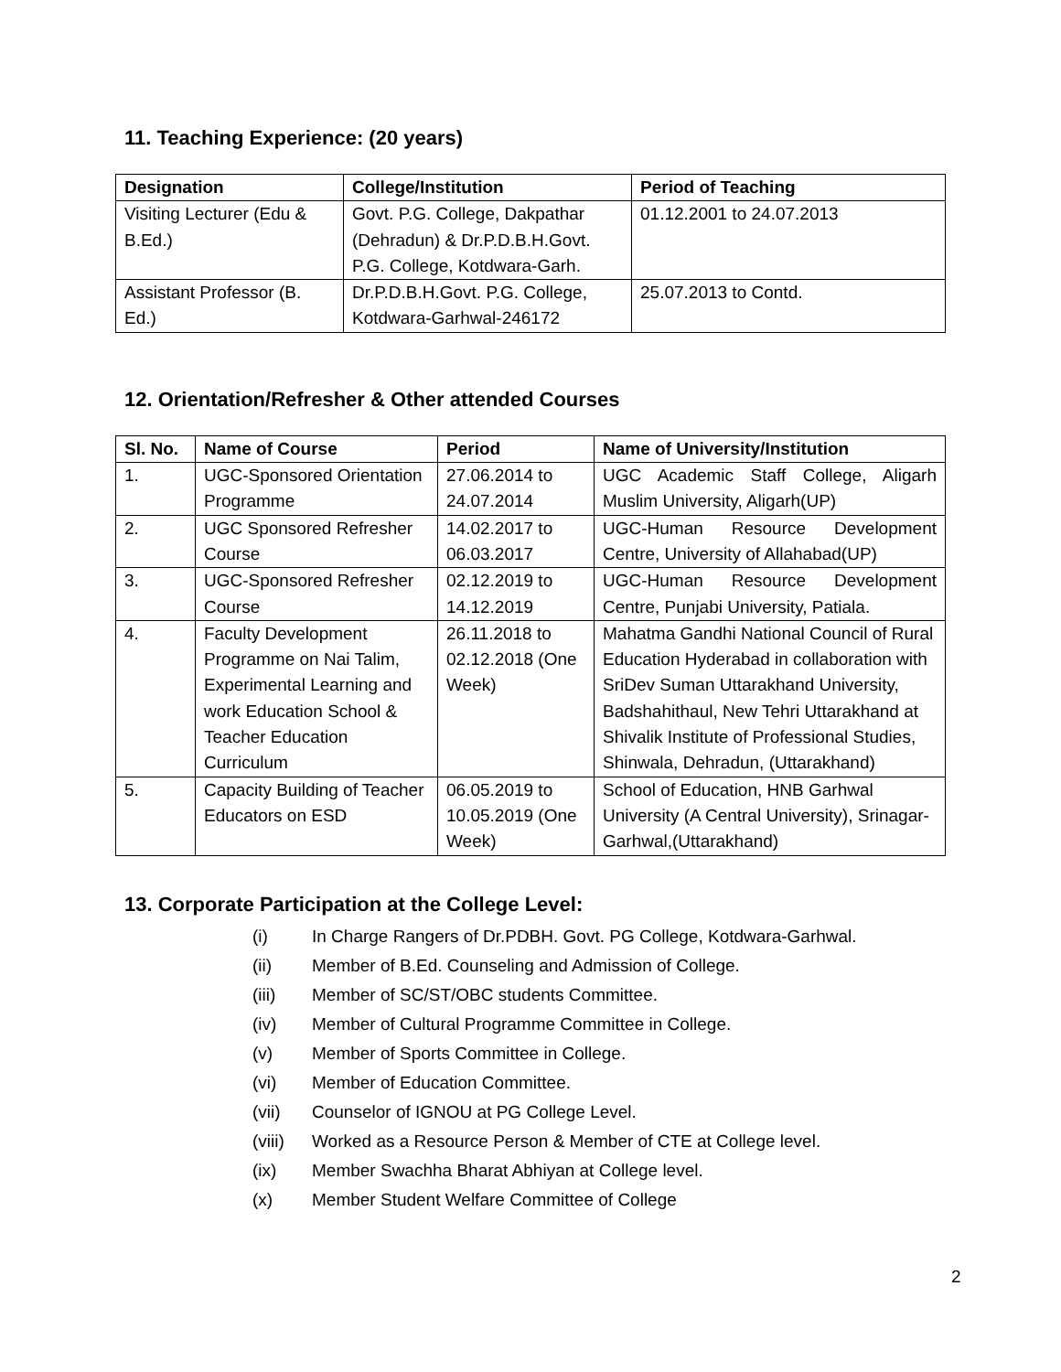11. Teaching Experience: (20 years)
| Designation | College/Institution | Period of Teaching |
| --- | --- | --- |
| Visiting Lecturer (Edu & B.Ed.) | Govt. P.G. College, Dakpathar (Dehradun) & Dr.P.D.B.H.Govt. P.G. College, Kotdwara-Garh. | 01.12.2001 to 24.07.2013 |
| Assistant Professor (B. Ed.) | Dr.P.D.B.H.Govt. P.G. College, Kotdwara-Garhwal-246172 | 25.07.2013 to Contd. |
12. Orientation/Refresher & Other attended Courses
| Sl. No. | Name of Course | Period | Name of University/Institution |
| --- | --- | --- | --- |
| 1. | UGC-Sponsored Orientation Programme | 27.06.2014 to 24.07.2014 | UGC Academic Staff College, Aligarh Muslim University, Aligarh(UP) |
| 2. | UGC Sponsored Refresher Course | 14.02.2017 to 06.03.2017 | UGC-Human Resource Development Centre, University of Allahabad(UP) |
| 3. | UGC-Sponsored Refresher Course | 02.12.2019 to 14.12.2019 | UGC-Human Resource Development Centre, Punjabi University, Patiala. |
| 4. | Faculty Development Programme on Nai Talim, Experimental Learning and work Education School & Teacher Education Curriculum | 26.11.2018 to 02.12.2018 (One Week) | Mahatma Gandhi National Council of Rural Education Hyderabad in collaboration with SriDev Suman Uttarakhand University, Badshahithaul, New Tehri Uttarakhand at Shivalik Institute of Professional Studies, Shinwala, Dehradun, (Uttarakhand) |
| 5. | Capacity Building of Teacher Educators on ESD | 06.05.2019 to 10.05.2019 (One Week) | School of Education, HNB Garhwal University (A Central University), Srinagar-Garhwal,(Uttarakhand) |
13. Corporate Participation at the College Level:
(i) In Charge Rangers of Dr.PDBH. Govt. PG College, Kotdwara-Garhwal.
(ii) Member of B.Ed. Counseling and Admission of College.
(iii) Member of SC/ST/OBC students Committee.
(iv) Member of Cultural Programme Committee in College.
(v) Member of Sports Committee in College.
(vi) Member of Education Committee.
(vii) Counselor of IGNOU at PG College Level.
(viii) Worked as a Resource Person & Member of CTE at College level.
(ix) Member Swachha Bharat Abhiyan at College level.
(x) Member Student Welfare Committee of College
2